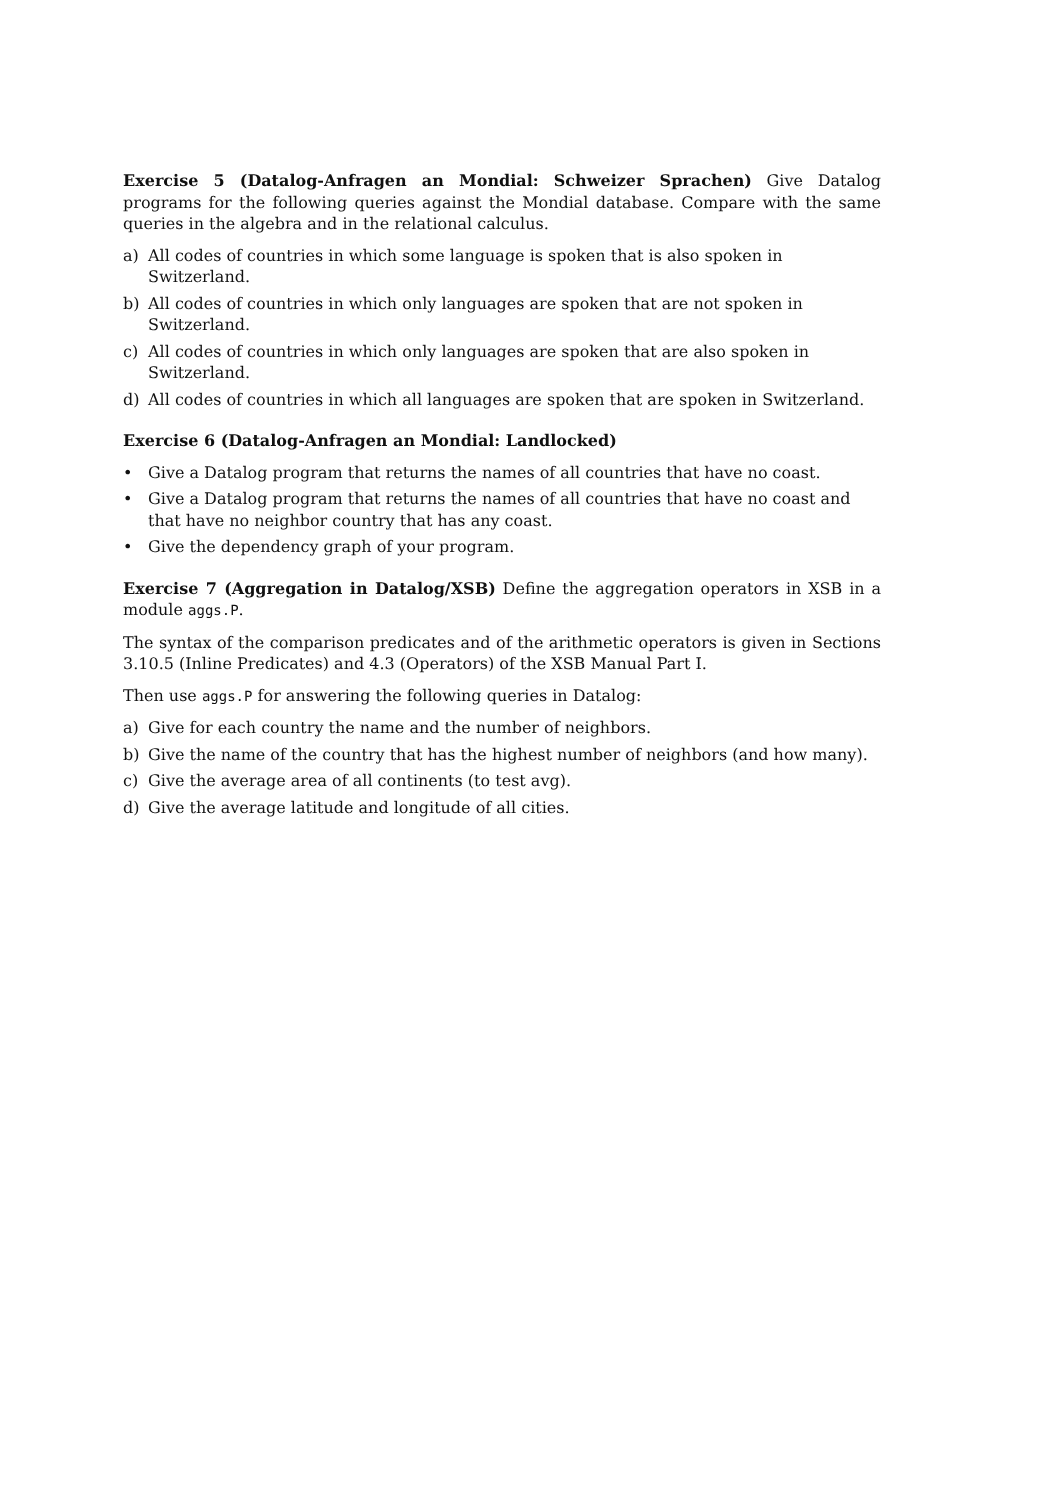Exercise 5 (Datalog-Anfragen an Mondial: Schweizer Sprachen) Give Datalog programs for the following queries against the Mondial database. Compare with the same queries in the algebra and in the relational calculus.
a) All codes of countries in which some language is spoken that is also spoken in Switzerland.
b) All codes of countries in which only languages are spoken that are not spoken in Switzerland.
c) All codes of countries in which only languages are spoken that are also spoken in Switzerland.
d) All codes of countries in which all languages are spoken that are spoken in Switzerland.
Exercise 6 (Datalog-Anfragen an Mondial: Landlocked)
• Give a Datalog program that returns the names of all countries that have no coast.
• Give a Datalog program that returns the names of all countries that have no coast and that have no neighbor country that has any coast.
• Give the dependency graph of your program.
Exercise 7 (Aggregation in Datalog/XSB) Define the aggregation operators in XSB in a module aggs.P.
The syntax of the comparison predicates and of the arithmetic operators is given in Sections 3.10.5 (Inline Predicates) and 4.3 (Operators) of the XSB Manual Part I.
Then use aggs.P for answering the following queries in Datalog:
a) Give for each country the name and the number of neighbors.
b) Give the name of the country that has the highest number of neighbors (and how many).
c) Give the average area of all continents (to test avg).
d) Give the average latitude and longitude of all cities.